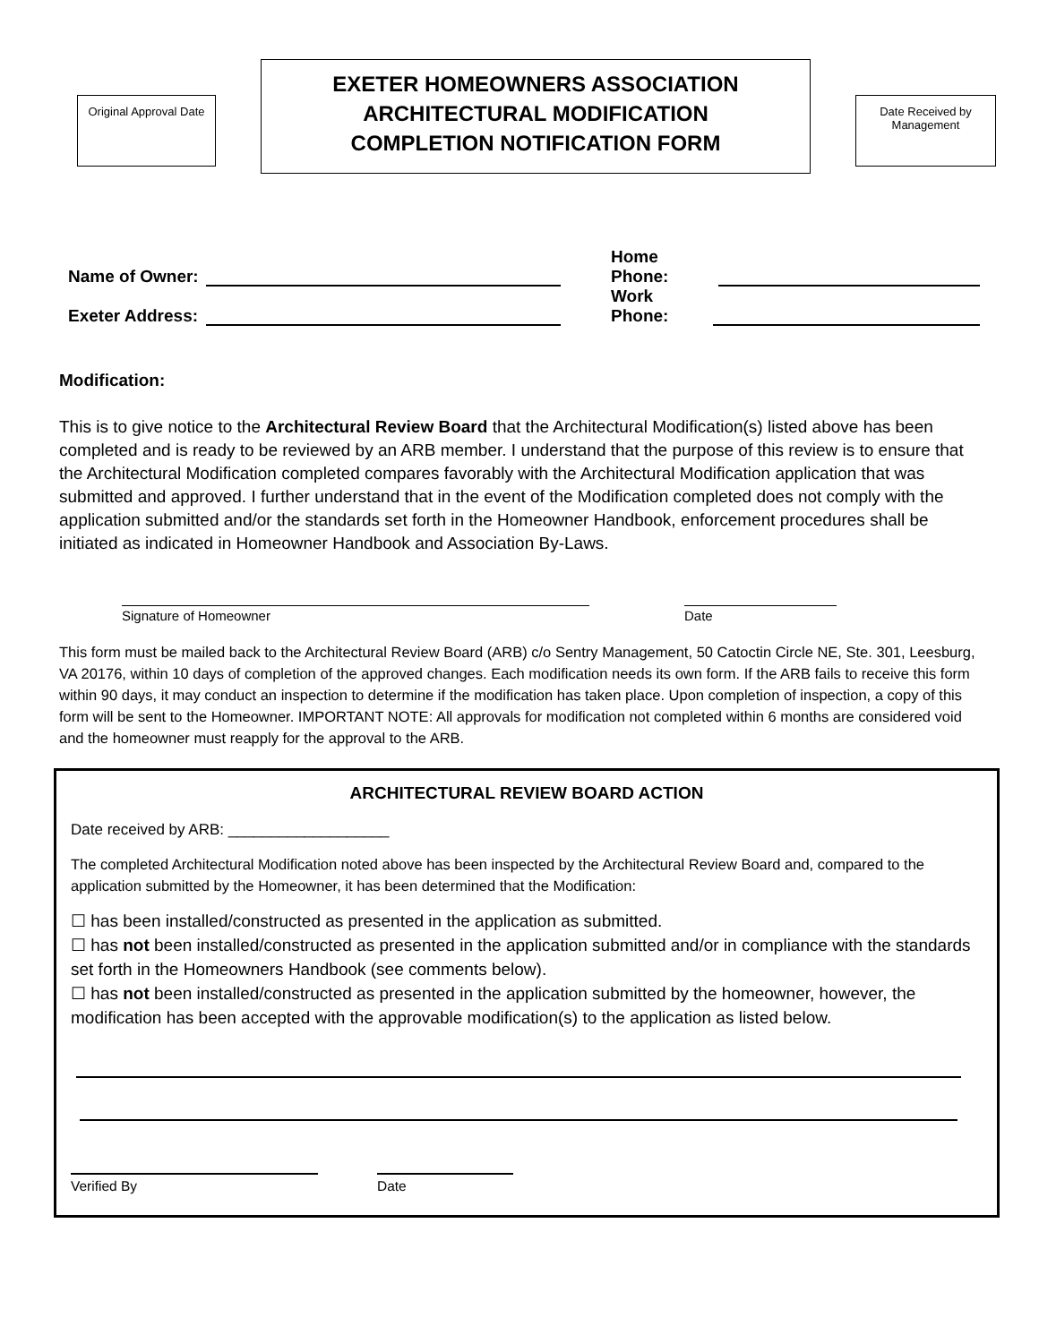Original Approval Date
EXETER HOMEOWNERS ASSOCIATION
ARCHITECTURAL MODIFICATION
COMPLETION NOTIFICATION FORM
Date Received by Management
Name of Owner: Home Phone:
Exeter Address: Work Phone:
Modification:
This is to give notice to the Architectural Review Board that the Architectural Modification(s) listed above has been completed and is ready to be reviewed by an ARB member. I understand that the purpose of this review is to ensure that the Architectural Modification completed compares favorably with the Architectural Modification application that was submitted and approved. I further understand that in the event of the Modification completed does not comply with the application submitted and/or the standards set forth in the Homeowner Handbook, enforcement procedures shall be initiated as indicated in Homeowner Handbook and Association By-Laws.
Signature of Homeowner Date
This form must be mailed back to the Architectural Review Board (ARB) c/o Sentry Management, 50 Catoctin Circle NE, Ste. 301, Leesburg, VA 20176, within 10 days of completion of the approved changes. Each modification needs its own form. If the ARB fails to receive this form within 90 days, it may conduct an inspection to determine if the modification has taken place. Upon completion of inspection, a copy of this form will be sent to the Homeowner. IMPORTANT NOTE: All approvals for modification not completed within 6 months are considered void and the homeowner must reapply for the approval to the ARB.
ARCHITECTURAL REVIEW BOARD ACTION
Date received by ARB: ___________________
The completed Architectural Modification noted above has been inspected by the Architectural Review Board and, compared to the application submitted by the Homeowner, it has been determined that the Modification:
☐ has been installed/constructed as presented in the application as submitted.
☐ has not been installed/constructed as presented in the application submitted and/or in compliance with the standards set forth in the Homeowners Handbook (see comments below).
☐ has not been installed/constructed as presented in the application submitted by the homeowner, however, the modification has been accepted with the approvable modification(s) to the application as listed below.
Verified By Date